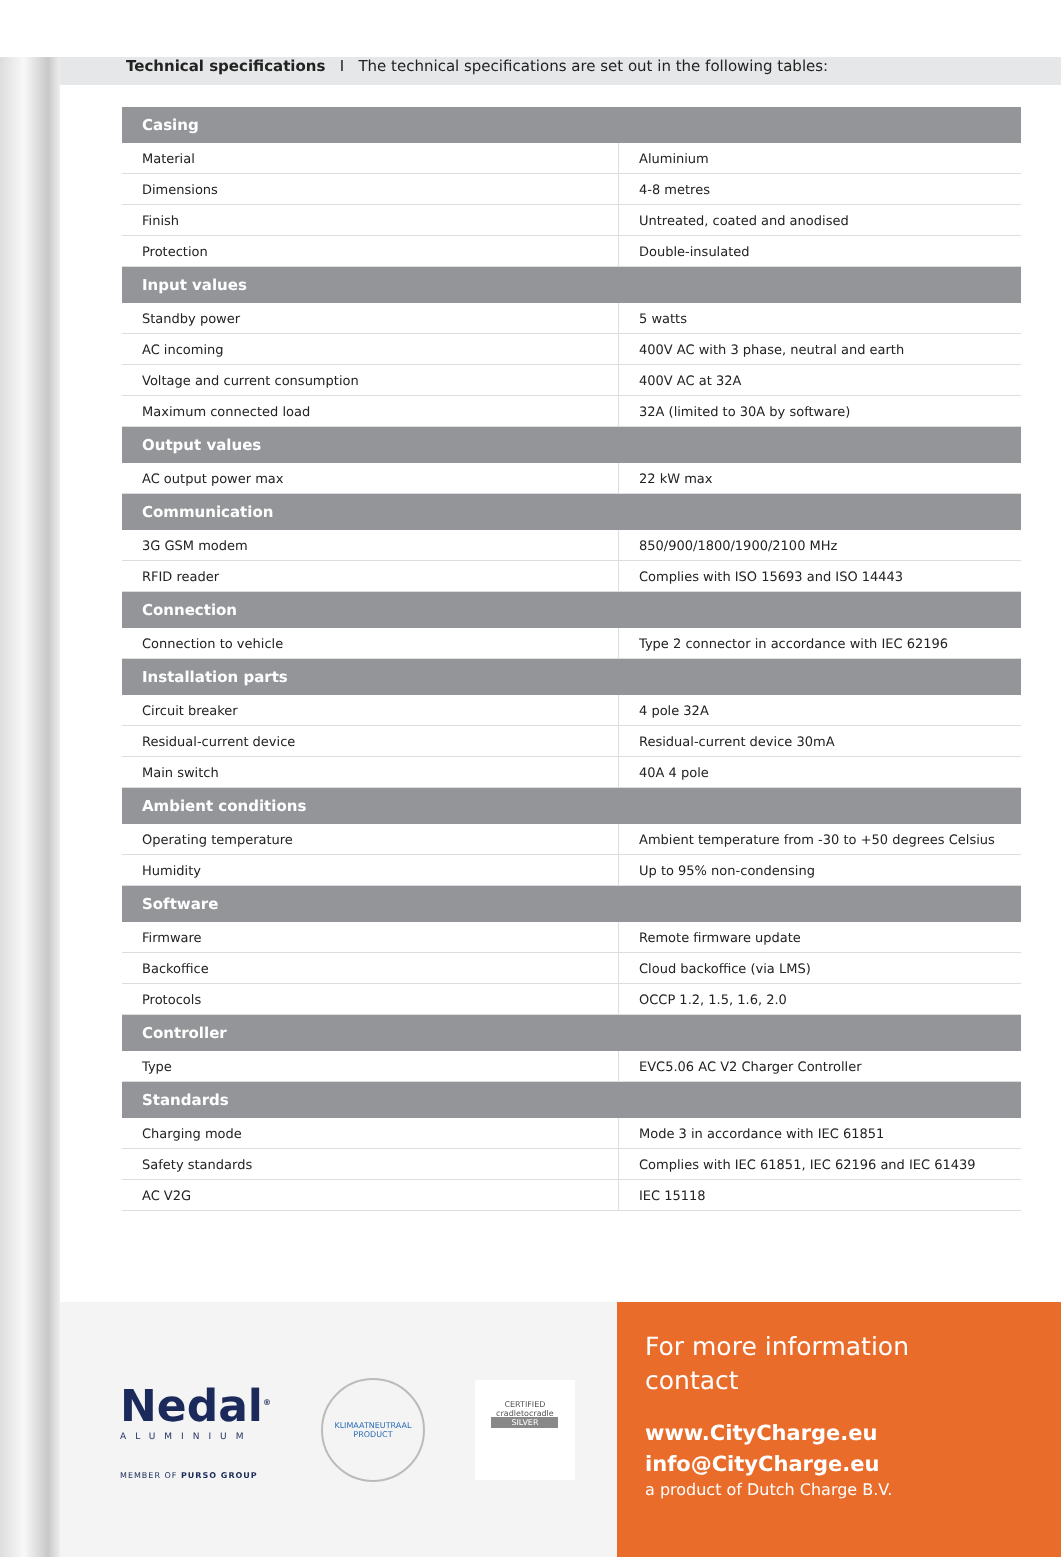Technical specifications I The technical specifications are set out in the following tables:
| Casing | |
| --- | --- |
| Material | Aluminium |
| Dimensions | 4-8 metres |
| Finish | Untreated, coated and anodised |
| Protection | Double-insulated |
| Input values | |
| Standby power | 5 watts |
| AC incoming | 400V AC with 3 phase, neutral and earth |
| Voltage and current consumption | 400V AC at 32A |
| Maximum connected load | 32A (limited to 30A by software) |
| Output values | |
| AC output power max | 22 kW max |
| Communication | |
| 3G GSM modem | 850/900/1800/1900/2100 MHz |
| RFID reader | Complies with ISO 15693 and ISO 14443 |
| Connection | |
| Connection to vehicle | Type 2 connector in accordance with IEC 62196 |
| Installation parts | |
| Circuit breaker | 4 pole 32A |
| Residual-current device | Residual-current device 30mA |
| Main switch | 40A 4 pole |
| Ambient conditions | |
| Operating temperature | Ambient temperature from -30 to +50 degrees Celsius |
| Humidity | Up to 95% non-condensing |
| Software | |
| Firmware | Remote firmware update |
| Backoffice | Cloud backoffice (via LMS) |
| Protocols | OCCP 1.2, 1.5, 1.6, 2.0 |
| Controller | |
| Type | EVC5.06 AC V2 Charger Controller |
| Standards | |
| Charging mode | Mode 3 in accordance with IEC 61851 |
| Safety standards | Complies with IEC 61851, IEC 62196 and IEC 61439 |
| AC V2G | IEC 15118 |
Nedal<sup>®</sup>
ALUMINIUM
MEMBER OF PURSO GROUP
KLIMAATNEUTRAAL
PRODUCT
CERTIFIED
cradletocradle
SILVER
For more information
contact
www.CityCharge.eu
info@CityCharge.eu
a product of Dutch Charge B.V.